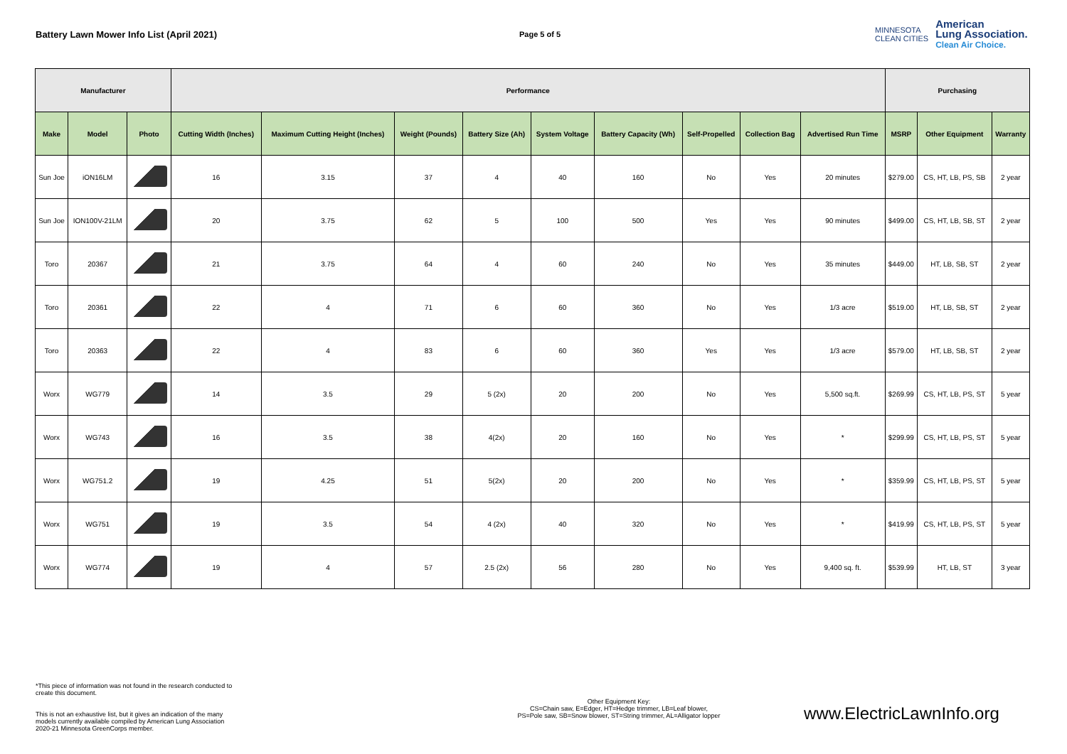Battery Lawn Mower Info List (April 2021)
Page 5 of 5
MINNESOTA
CLEAN CITIES
American
Lung Association.
Clean Air Choice.
| Manufacturer | | | Performance | | | | | | | | | Purchasing | | |
| --- | --- | --- | --- | --- | --- | --- | --- | --- | --- | --- | --- | --- | --- | --- |
| Make | Model | Photo | Cutting Width (Inches) | Maximum Cutting Height (Inches) | Weight (Pounds) | Battery Size (Ah) | System Voltage | Battery Capacity (Wh) | Self-Propelled | Collection Bag | Advertised Run Time | MSRP | Other Equipment | Warranty |
| Sun Joe | iON16LM | | 16 | 3.15 | 37 | 4 | 40 | 160 | No | Yes | 20 minutes | $279.00 | CS, HT, LB, PS, SB | 2 year |
| Sun Joe | ION100V-21LM | | 20 | 3.75 | 62 | 5 | 100 | 500 | Yes | Yes | 90 minutes | $499.00 | CS, HT, LB, SB, ST | 2 year |
| Toro | 20367 | | 21 | 3.75 | 64 | 4 | 60 | 240 | No | Yes | 35 minutes | $449.00 | HT, LB, SB, ST | 2 year |
| Toro | 20361 | | 22 | 4 | 71 | 6 | 60 | 360 | No | Yes | 1/3 acre | $519.00 | HT, LB, SB, ST | 2 year |
| Toro | 20363 | | 22 | 4 | 83 | 6 | 60 | 360 | Yes | Yes | 1/3 acre | $579.00 | HT, LB, SB, ST | 2 year |
| Worx | WG779 | | 14 | 3.5 | 29 | 5 (2x) | 20 | 200 | No | Yes | 5,500 sq.ft. | $269.99 | CS, HT, LB, PS, ST | 5 year |
| Worx | WG743 | | 16 | 3.5 | 38 | 4(2x) | 20 | 160 | No | Yes | * | $299.99 | CS, HT, LB, PS, ST | 5 year |
| Worx | WG751.2 | | 19 | 4.25 | 51 | 5(2x) | 20 | 200 | No | Yes | * | $359.99 | CS, HT, LB, PS, ST | 5 year |
| Worx | WG751 | | 19 | 3.5 | 54 | 4 (2x) | 40 | 320 | No | Yes | * | $419.99 | CS, HT, LB, PS, ST | 5 year |
| Worx | WG774 | | 19 | 4 | 57 | 2.5 (2x) | 56 | 280 | No | Yes | 9,400 sq. ft. | $539.99 | HT, LB, ST | 3 year |
*This piece of information was not found in the research conducted to
create this document.
This is not an exhaustive list, but it gives an indication of the many
models currently available compiled by American Lung Association
2020-21 Minnesota GreenCorps member.
Other Equipment Key:
CS=Chain saw, E=Edger, HT=Hedge trimmer, LB=Leaf blower,
PS=Pole saw, SB=Snow blower, ST=String trimmer, AL=Alligator lopper
www.ElectricLawnInfo.org